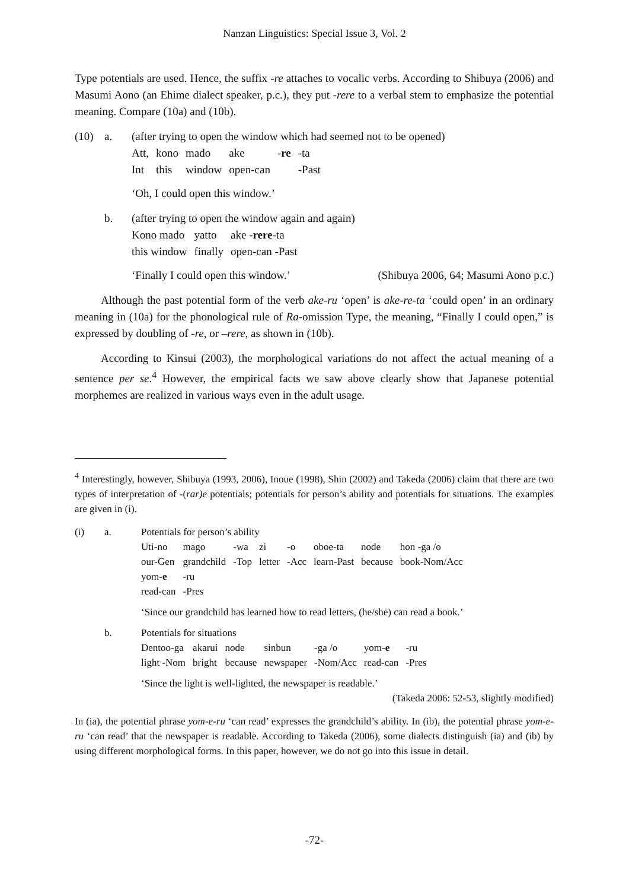Nanzan Linguistics: Special Issue 3, Vol. 2
Type potentials are used. Hence, the suffix -re attaches to vocalic verbs. According to Shibuya (2006) and Masumi Aono (an Ehime dialect speaker, p.c.), they put -rere to a verbal stem to emphasize the potential meaning. Compare (10a) and (10b).
(10) a. (after trying to open the window which had seemed not to be opened)
| Att, | kono | mado | ake | - re | -ta |
| Int | this | window | open-can | | -Past |
‘Oh, I could open this window.’
b. (after trying to open the window again and again)
| Kono mado | yatto | ake - rere -ta |
| this window | finally | open-can -Past |
‘Finally I could open this window.’ (Shibuya 2006, 64; Masumi Aono p.c.)
Although the past potential form of the verb ake-ru ‘open’ is ake-re-ta ‘could open’ in an ordinary meaning in (10a) for the phonological rule of Ra-omission Type, the meaning, “Finally I could open,” is expressed by doubling of -re, or –rere, as shown in (10b).
According to Kinsui (2003), the morphological variations do not affect the actual meaning of a sentence per se.<sup>4</sup> However, the empirical facts we saw above clearly show that Japanese potential morphemes are realized in various ways even in the adult usage.
<sup>4</sup> Interestingly, however, Shibuya (1993, 2006), Inoue (1998), Shin (2002) and Takeda (2006) claim that there are two types of interpretation of -(rar)e potentials; potentials for person’s ability and potentials for situations. The examples are given in (i).
(i) a. Potentials for person’s ability
| Uti-no | mago | -wa | zi | -o | oboe-ta | node | hon -ga /o |
| our-Gen | grandchild | -Top | letter | -Acc | learn-Past | because | book-Nom/Acc |
| yom- e | -ru | | | | | | |
| read-can | -Pres | | | | | | |
‘Since our grandchild has learned how to read letters, (he/she) can read a book.’
b. Potentials for situations
| Dentoo-ga | akarui | node | sinbun | -ga /o | yom- e | -ru |
| light -Nom | bright | because | newspaper | -Nom/Acc | read-can | -Pres |
‘Since the light is well-lighted, the newspaper is readable.’
(Takeda 2006: 52-53, slightly modified)
In (ia), the potential phrase yom-e-ru ‘can read’ expresses the grandchild’s ability. In (ib), the potential phrase yom-e-ru ‘can read’ that the newspaper is readable. According to Takeda (2006), some dialects distinguish (ia) and (ib) by using different morphological forms. In this paper, however, we do not go into this issue in detail.
-72-